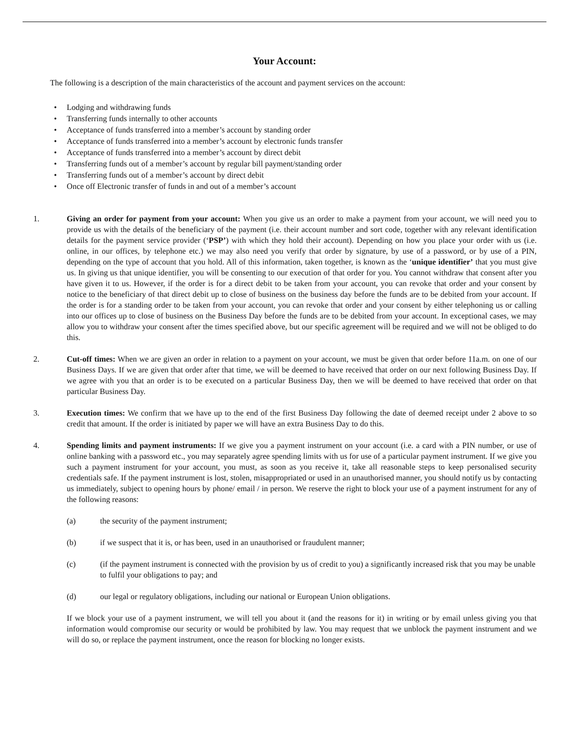Your Account:
The following is a description of the main characteristics of the account and payment services on the account:
Lodging and withdrawing funds
Transferring funds internally to other accounts
Acceptance of funds transferred into a member’s account by standing order
Acceptance of funds transferred into a member’s account by electronic funds transfer
Acceptance of funds transferred into a member’s account by direct debit
Transferring funds out of a member’s account by regular bill payment/standing order
Transferring funds out of a member’s account by direct debit
Once off Electronic transfer of funds in and out of a member’s account
1. Giving an order for payment from your account: When you give us an order to make a payment from your account, we will need you to provide us with the details of the beneficiary of the payment (i.e. their account number and sort code, together with any relevant identification details for the payment service provider (‘PSP’) with which they hold their account). Depending on how you place your order with us (i.e. online, in our offices, by telephone etc.) we may also need you verify that order by signature, by use of a password, or by use of a PIN, depending on the type of account that you hold. All of this information, taken together, is known as the ‘unique identifier’ that you must give us. In giving us that unique identifier, you will be consenting to our execution of that order for you. You cannot withdraw that consent after you have given it to us. However, if the order is for a direct debit to be taken from your account, you can revoke that order and your consent by notice to the beneficiary of that direct debit up to close of business on the business day before the funds are to be debited from your account. If the order is for a standing order to be taken from your account, you can revoke that order and your consent by either telephoning us or calling into our offices up to close of business on the Business Day before the funds are to be debited from your account. In exceptional cases, we may allow you to withdraw your consent after the times specified above, but our specific agreement will be required and we will not be obliged to do this.
2. Cut-off times: When we are given an order in relation to a payment on your account, we must be given that order before 11a.m. on one of our Business Days. If we are given that order after that time, we will be deemed to have received that order on our next following Business Day. If we agree with you that an order is to be executed on a particular Business Day, then we will be deemed to have received that order on that particular Business Day.
3. Execution times: We confirm that we have up to the end of the first Business Day following the date of deemed receipt under 2 above to so credit that amount. If the order is initiated by paper we will have an extra Business Day to do this.
4. Spending limits and payment instruments: If we give you a payment instrument on your account (i.e. a card with a PIN number, or use of online banking with a password etc., you may separately agree spending limits with us for use of a particular payment instrument. If we give you such a payment instrument for your account, you must, as soon as you receive it, take all reasonable steps to keep personalised security credentials safe. If the payment instrument is lost, stolen, misappropriated or used in an unauthorised manner, you should notify us by contacting us immediately, subject to opening hours by phone/ email / in person. We reserve the right to block your use of a payment instrument for any of the following reasons:
(a) the security of the payment instrument;
(b) if we suspect that it is, or has been, used in an unauthorised or fraudulent manner;
(c) (if the payment instrument is connected with the provision by us of credit to you) a significantly increased risk that you may be unable to fulfil your obligations to pay; and
(d) our legal or regulatory obligations, including our national or European Union obligations.
If we block your use of a payment instrument, we will tell you about it (and the reasons for it) in writing or by email unless giving you that information would compromise our security or would be prohibited by law. You may request that we unblock the payment instrument and we will do so, or replace the payment instrument, once the reason for blocking no longer exists.